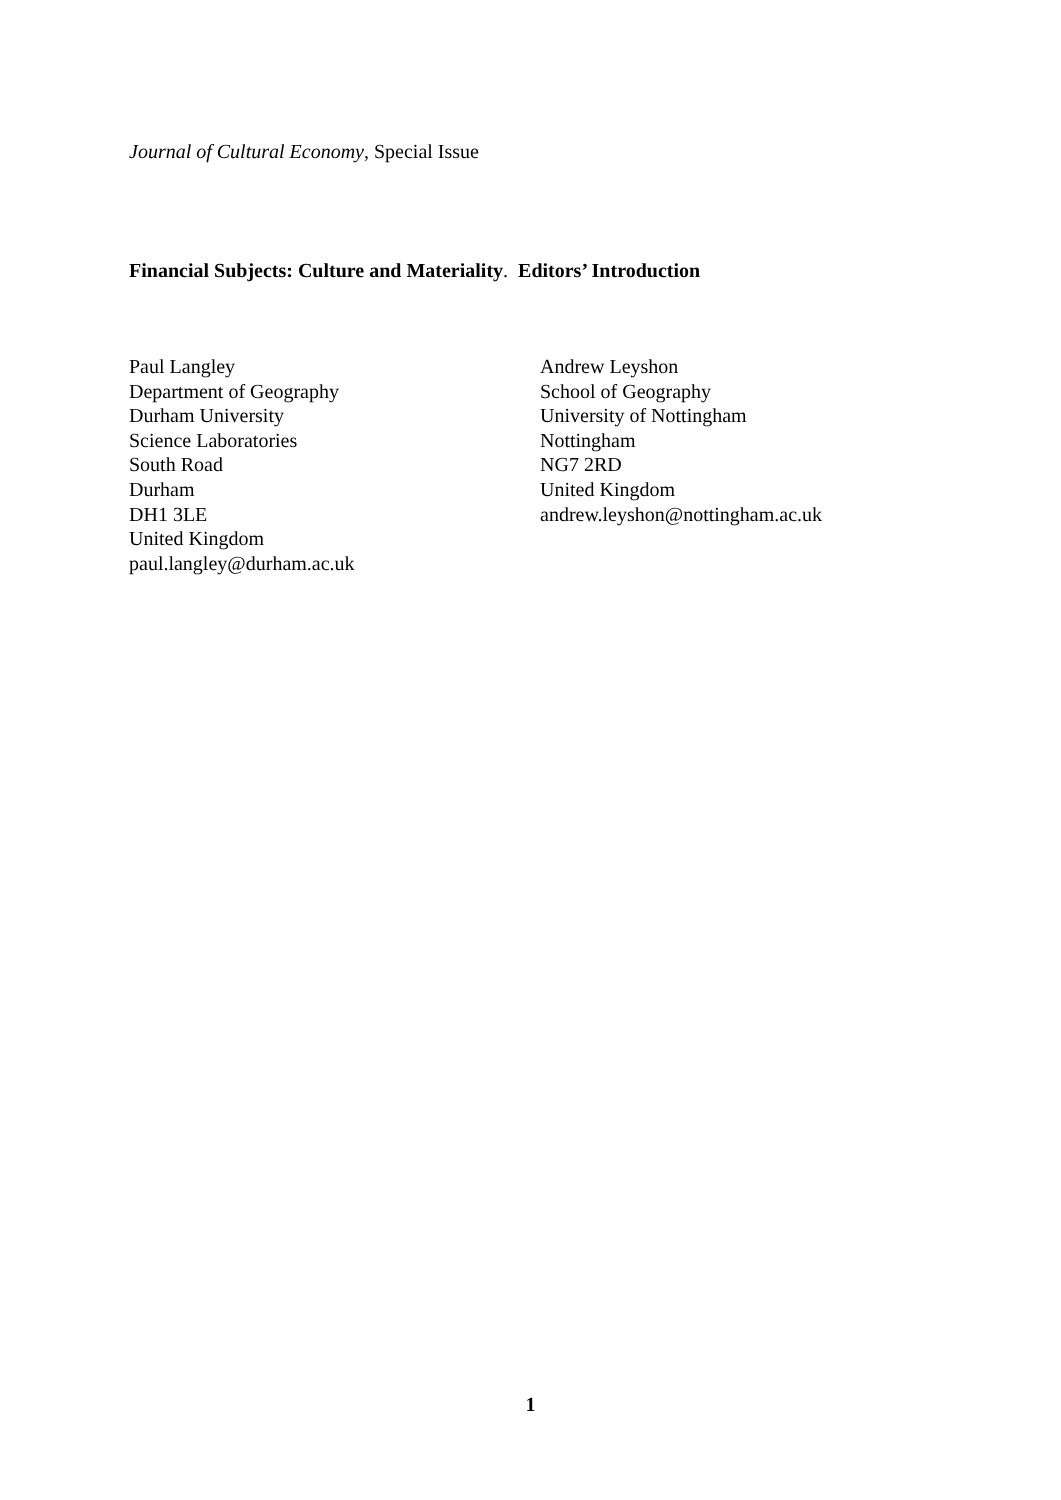Journal of Cultural Economy, Special Issue
Financial Subjects: Culture and Materiality. Editors’ Introduction
Paul Langley
Department of Geography
Durham University
Science Laboratories
South Road
Durham
DH1 3LE
United Kingdom
paul.langley@durham.ac.uk
Andrew Leyshon
School of Geography
University of Nottingham
Nottingham
NG7 2RD
United Kingdom
andrew.leyshon@nottingham.ac.uk
1